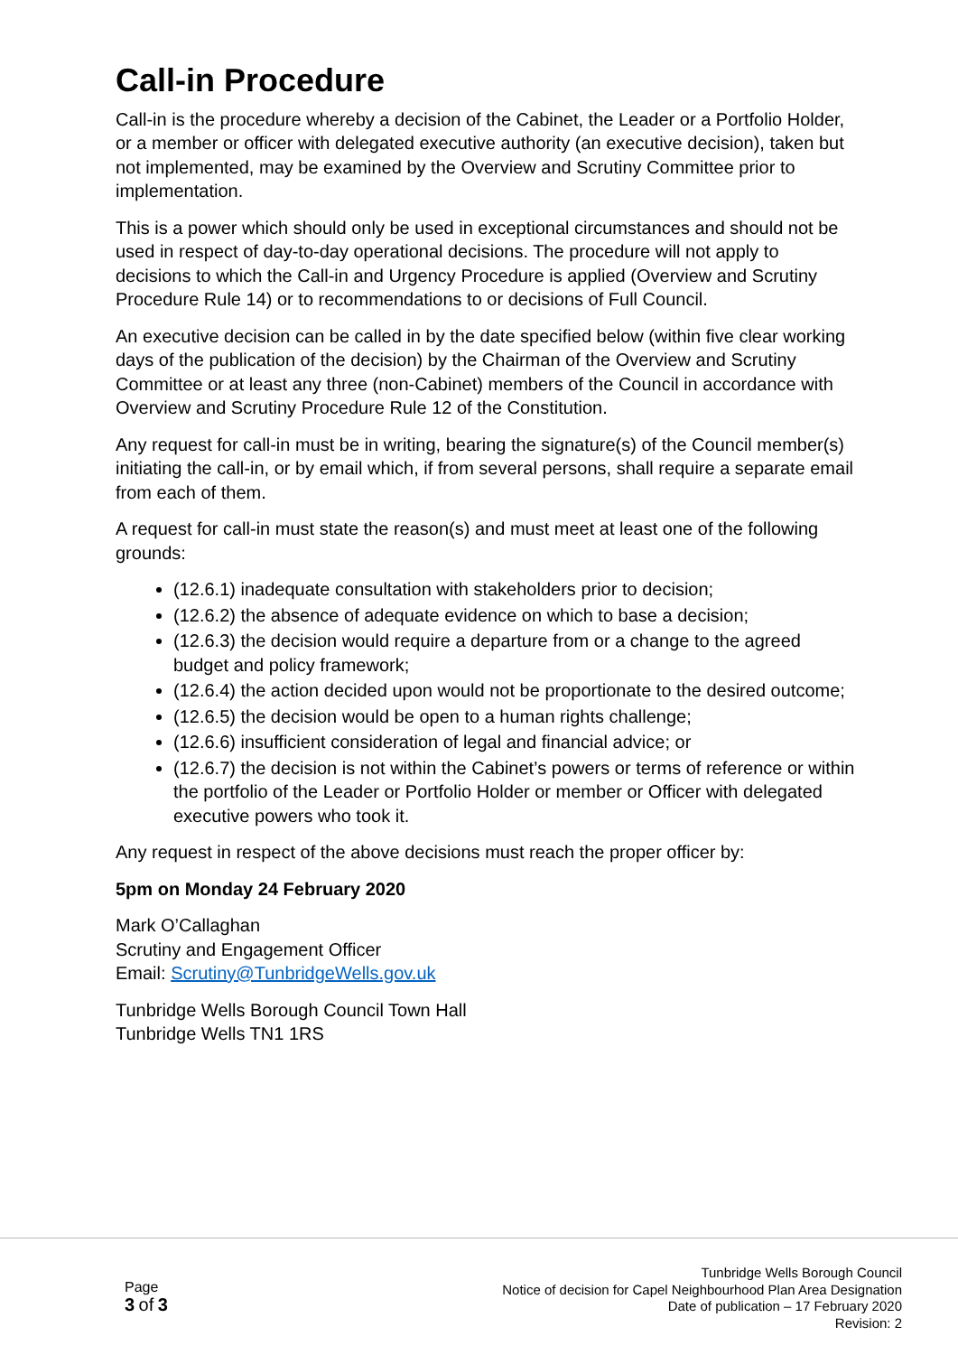Call-in Procedure
Call-in is the procedure whereby a decision of the Cabinet, the Leader or a Portfolio Holder, or a member or officer with delegated executive authority (an executive decision), taken but not implemented, may be examined by the Overview and Scrutiny Committee prior to implementation.
This is a power which should only be used in exceptional circumstances and should not be used in respect of day-to-day operational decisions. The procedure will not apply to decisions to which the Call-in and Urgency Procedure is applied (Overview and Scrutiny Procedure Rule 14) or to recommendations to or decisions of Full Council.
An executive decision can be called in by the date specified below (within five clear working days of the publication of the decision) by the Chairman of the Overview and Scrutiny Committee or at least any three (non-Cabinet) members of the Council in accordance with Overview and Scrutiny Procedure Rule 12 of the Constitution.
Any request for call-in must be in writing, bearing the signature(s) of the Council member(s) initiating the call-in, or by email which, if from several persons, shall require a separate email from each of them.
A request for call-in must state the reason(s) and must meet at least one of the following grounds:
(12.6.1) inadequate consultation with stakeholders prior to decision;
(12.6.2) the absence of adequate evidence on which to base a decision;
(12.6.3) the decision would require a departure from or a change to the agreed budget and policy framework;
(12.6.4) the action decided upon would not be proportionate to the desired outcome;
(12.6.5) the decision would be open to a human rights challenge;
(12.6.6) insufficient consideration of legal and financial advice; or
(12.6.7) the decision is not within the Cabinet’s powers or terms of reference or within the portfolio of the Leader or Portfolio Holder or member or Officer with delegated executive powers who took it.
Any request in respect of the above decisions must reach the proper officer by:
5pm on Monday 24 February 2020
Mark O’Callaghan
Scrutiny and Engagement Officer
Email: Scrutiny@TunbridgeWells.gov.uk
Tunbridge Wells Borough Council Town Hall
Tunbridge Wells TN1 1RS
Page
3 of 3
Tunbridge Wells Borough Council
Notice of decision for Capel Neighbourhood Plan Area Designation
Date of publication – 17 February 2020
Revision: 2